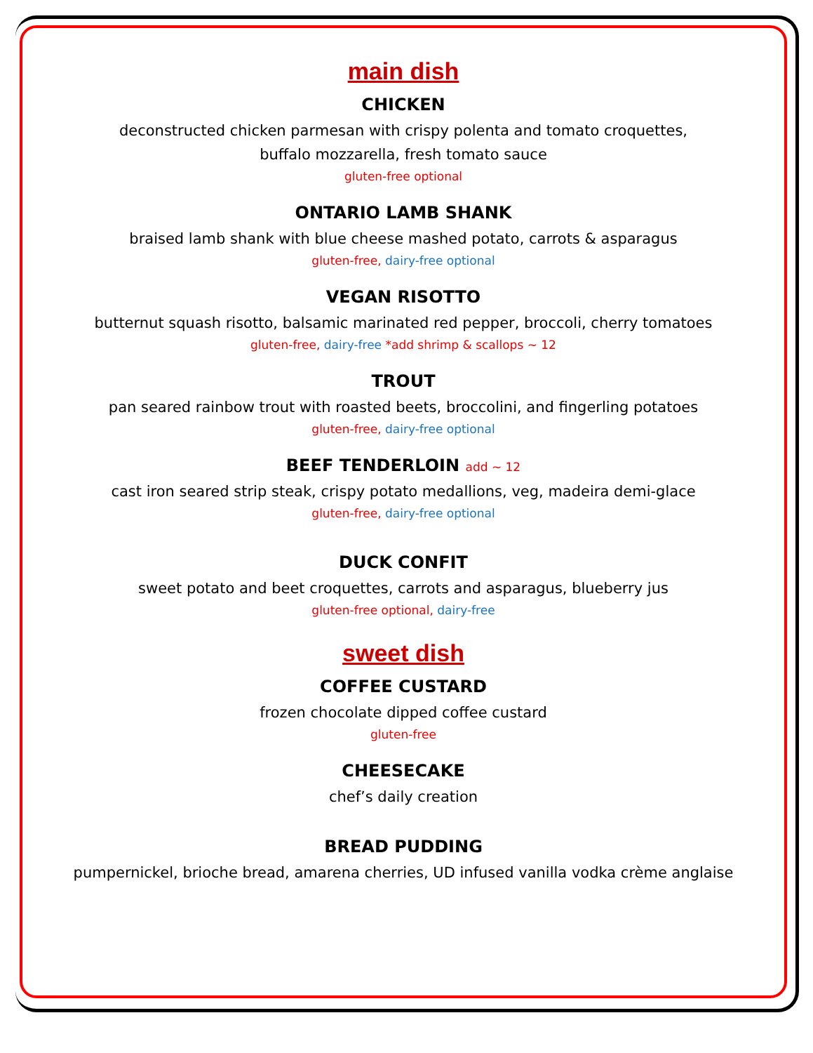main dish
CHICKEN
deconstructed chicken parmesan with crispy polenta and tomato croquettes,
buffalo mozzarella, fresh tomato sauce
gluten-free optional
ONTARIO LAMB SHANK
braised lamb shank with blue cheese mashed potato, carrots & asparagus
gluten-free, dairy-free optional
VEGAN RISOTTO
butternut squash risotto, balsamic marinated red pepper, broccoli, cherry tomatoes
gluten-free, dairy-free *add shrimp & scallops ~ 12
TROUT
pan seared rainbow trout with roasted beets, broccolini, and fingerling potatoes
gluten-free, dairy-free optional
BEEF TENDERLOIN add ~ 12
cast iron seared strip steak, crispy potato medallions, veg, madeira demi-glace
gluten-free, dairy-free optional
DUCK CONFIT
sweet potato and beet croquettes, carrots and asparagus, blueberry jus
gluten-free optional, dairy-free
sweet dish
COFFEE CUSTARD
frozen chocolate dipped coffee custard
gluten-free
CHEESECAKE
chef’s daily creation
BREAD PUDDING
pumpernickel, brioche bread, amarena cherries, UD infused vanilla vodka crème anglaise